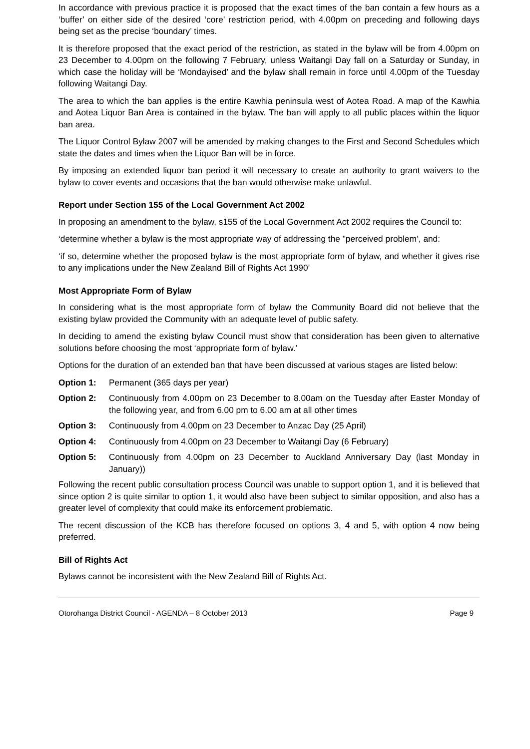In accordance with previous practice it is proposed that the exact times of the ban contain a few hours as a ‘buffer’ on either side of the desired ‘core’ restriction period, with 4.00pm on preceding and following days being set as the precise ‘boundary’ times.
It is therefore proposed that the exact period of the restriction, as stated in the bylaw will be from 4.00pm on 23 December to 4.00pm on the following 7 February, unless Waitangi Day fall on a Saturday or Sunday, in which case the holiday will be ‘Mondayised’ and the bylaw shall remain in force until 4.00pm of the Tuesday following Waitangi Day.
The area to which the ban applies is the entire Kawhia peninsula west of Aotea Road. A map of the Kawhia and Aotea Liquor Ban Area is contained in the bylaw. The ban will apply to all public places within the liquor ban area.
The Liquor Control Bylaw 2007 will be amended by making changes to the First and Second Schedules which state the dates and times when the Liquor Ban will be in force.
By imposing an extended liquor ban period it will necessary to create an authority to grant waivers to the bylaw to cover events and occasions that the ban would otherwise make unlawful.
Report under Section 155 of the Local Government Act 2002
In proposing an amendment to the bylaw, s155 of the Local Government Act 2002 requires the Council to:
‘determine whether a bylaw is the most appropriate way of addressing the "perceived problem’, and:
‘if so, determine whether the proposed bylaw is the most appropriate form of bylaw, and whether it gives rise to any implications under the New Zealand Bill of Rights Act 1990’
Most Appropriate Form of Bylaw
In considering what is the most appropriate form of bylaw the Community Board did not believe that the existing bylaw provided the Community with an adequate level of public safety.
In deciding to amend the existing bylaw Council must show that consideration has been given to alternative solutions before choosing the most ‘appropriate form of bylaw.’
Options for the duration of an extended ban that have been discussed at various stages are listed below:
Option 1: Permanent (365 days per year)
Option 2: Continuously from 4.00pm on 23 December to 8.00am on the Tuesday after Easter Monday of the following year, and from 6.00 pm to 6.00 am at all other times
Option 3: Continuously from 4.00pm on 23 December to Anzac Day (25 April)
Option 4: Continuously from 4.00pm on 23 December to Waitangi Day (6 February)
Option 5: Continuously from 4.00pm on 23 December to Auckland Anniversary Day (last Monday in January))
Following the recent public consultation process Council was unable to support option 1, and it is believed that since option 2 is quite similar to option 1, it would also have been subject to similar opposition, and also has a greater level of complexity that could make its enforcement problematic.
The recent discussion of the KCB has therefore focused on options 3, 4 and 5, with option 4 now being preferred.
Bill of Rights Act
Bylaws cannot be inconsistent with the New Zealand Bill of Rights Act.
Otorohanga District Council - AGENDA – 8 October 2013 Page 9